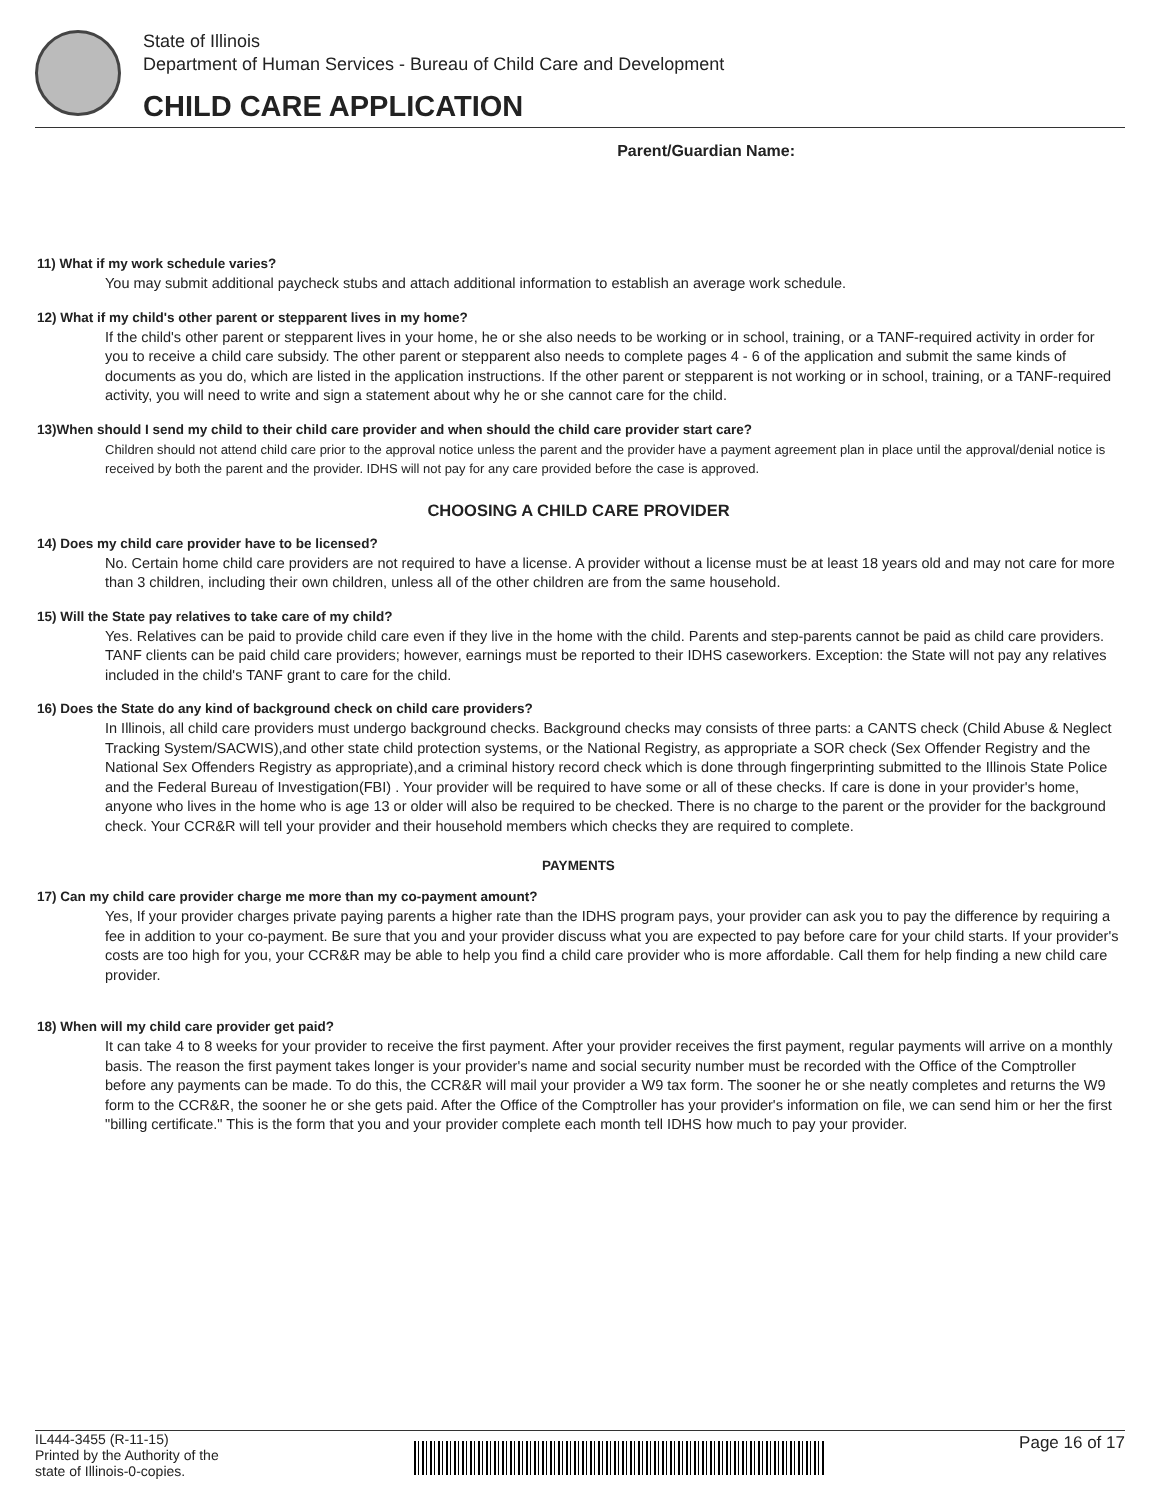State of Illinois
Department of Human Services - Bureau of Child Care and Development
CHILD CARE APPLICATION
Parent/Guardian Name:
11) What if my work schedule varies?
You may submit additional paycheck stubs and attach additional information to establish an average work schedule.
12) What if my child's other parent or stepparent lives in my home?
If the child's other parent or stepparent lives in your home, he or she also needs to be working or in school, training, or a TANF-required activity in order for you to receive a child care subsidy. The other parent or stepparent also needs to complete pages 4 - 6 of the application and submit the same kinds of documents as you do, which are listed in the application instructions. If the other parent or stepparent is not working or in school, training, or a TANF-required activity, you will need to write and sign a statement about why he or she cannot care for the child.
13)When should I send my child to their child care provider and when should the child care provider start care?
Children should not attend child care prior to the approval notice unless the parent and the provider have a payment agreement plan in place until the approval/denial notice is received by both the parent and the provider. IDHS will not pay for any care provided before the case is approved.
CHOOSING A CHILD CARE PROVIDER
14) Does my child care provider have to be licensed?
No. Certain home child care providers are not required to have a license. A provider without a license must be at least 18 years old and may not care for more than 3 children, including their own children, unless all of the other children are from the same household.
15) Will the State pay relatives to take care of my child?
Yes. Relatives can be paid to provide child care even if they live in the home with the child. Parents and step-parents cannot be paid as child care providers. TANF clients can be paid child care providers; however, earnings must be reported to their IDHS caseworkers. Exception: the State will not pay any relatives included in the child's TANF grant to care for the child.
16) Does the State do any kind of background check on child care providers?
In Illinois, all child care providers must undergo background checks. Background checks may consists of three parts: a CANTS check (Child Abuse & Neglect Tracking System/SACWIS),and other state child protection systems, or the National Registry, as appropriate a SOR check (Sex Offender Registry and the National Sex Offenders Registry as appropriate),and a criminal history record check which is done through fingerprinting submitted to the Illinois State Police and the Federal Bureau of Investigation(FBI) . Your provider will be required to have some or all of these checks. If care is done in your provider's home, anyone who lives in the home who is age 13 or older will also be required to be checked. There is no charge to the parent or the provider for the background check. Your CCR&R will tell your provider and their household members which checks they are required to complete.
PAYMENTS
17) Can my child care provider charge me more than my co-payment amount?
Yes, If your provider charges private paying parents a higher rate than the IDHS program pays, your provider can ask you to pay the difference by requiring a fee in addition to your co-payment. Be sure that you and your provider discuss what you are expected to pay before care for your child starts. If your provider's costs are too high for you, your CCR&R may be able to help you find a child care provider who is more affordable. Call them for help finding a new child care provider.
18) When will my child care provider get paid?
It can take 4 to 8 weeks for your provider to receive the first payment. After your provider receives the first payment, regular payments will arrive on a monthly basis. The reason the first payment takes longer is your provider's name and social security number must be recorded with the Office of the Comptroller before any payments can be made. To do this, the CCR&R will mail your provider a W9 tax form. The sooner he or she neatly completes and returns the W9 form to the CCR&R, the sooner he or she gets paid. After the Office of the Comptroller has your provider's information on file, we can send him or her the first "billing certificate." This is the form that you and your provider complete each month tell IDHS how much to pay your provider.
IL444-3455 (R-11-15)
Printed by the Authority of the
state of Illinois-0-copies.
Page 16 of 17